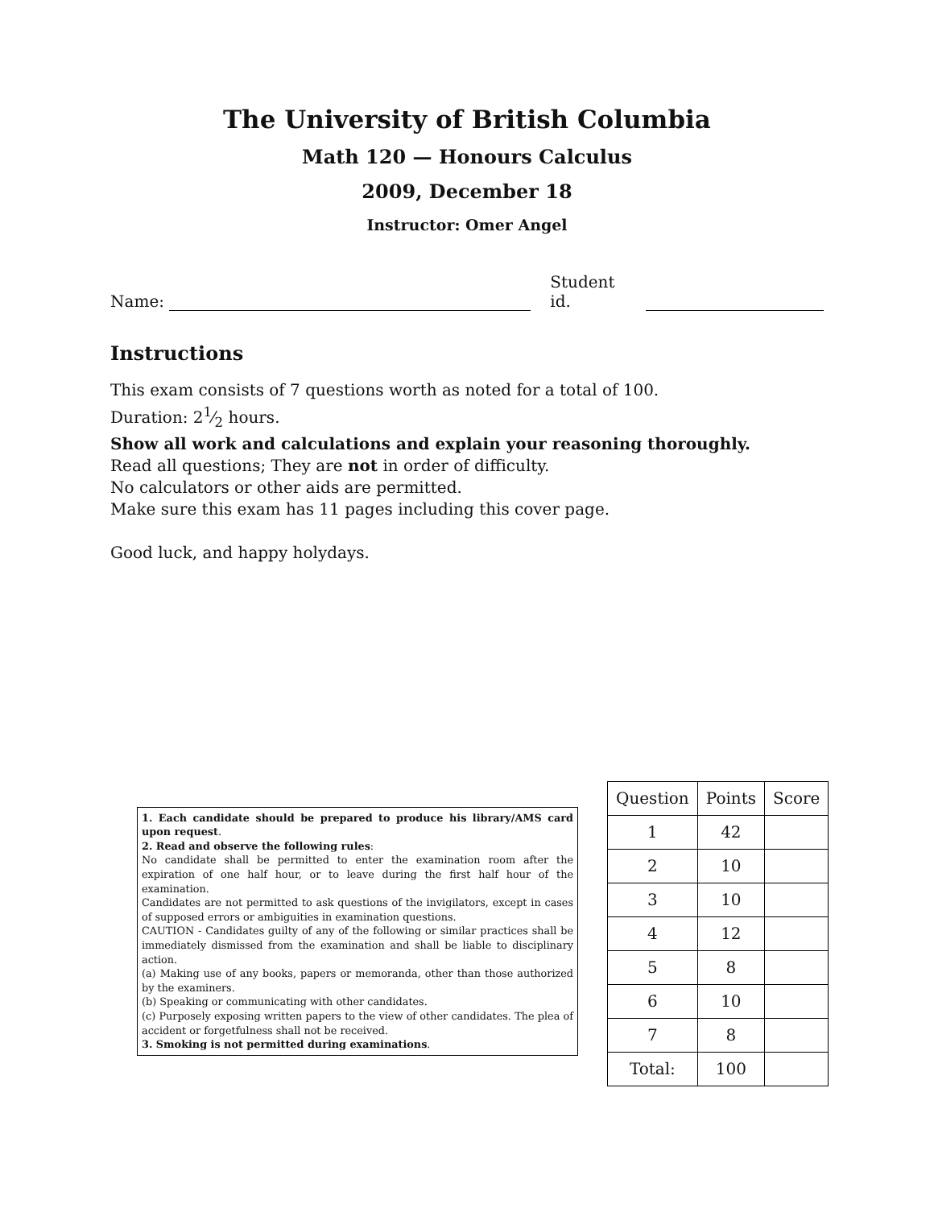The University of British Columbia
Math 120 — Honours Calculus
2009, December 18
Instructor: Omer Angel
Name: Student id.
Instructions
This exam consists of 7 questions worth as noted for a total of 100.
Duration: 21⁄2 hours.
Show all work and calculations and explain your reasoning thoroughly.
Read all questions; They are not in order of difficulty.
No calculators or other aids are permitted.
Make sure this exam has 11 pages including this cover page.
Good luck, and happy holydays.
1. Each candidate should be prepared to produce his library/AMS card upon request.
2. Read and observe the following rules:
No candidate shall be permitted to enter the examination room after the expiration of one half hour, or to leave during the first half hour of the examination.
Candidates are not permitted to ask questions of the invigilators, except in cases of supposed errors or ambiguities in examination questions.
CAUTION - Candidates guilty of any of the following or similar practices shall be immediately dismissed from the examination and shall be liable to disciplinary action.
(a) Making use of any books, papers or memoranda, other than those authorized by the examiners.
(b) Speaking or communicating with other candidates.
(c) Purposely exposing written papers to the view of other candidates. The plea of accident or forgetfulness shall not be received.
3. Smoking is not permitted during examinations.
| Question | Points | Score |
| --- | --- | --- |
| 1 | 42 | |
| 2 | 10 | |
| 3 | 10 | |
| 4 | 12 | |
| 5 | 8 | |
| 6 | 10 | |
| 7 | 8 | |
| Total: | 100 | |